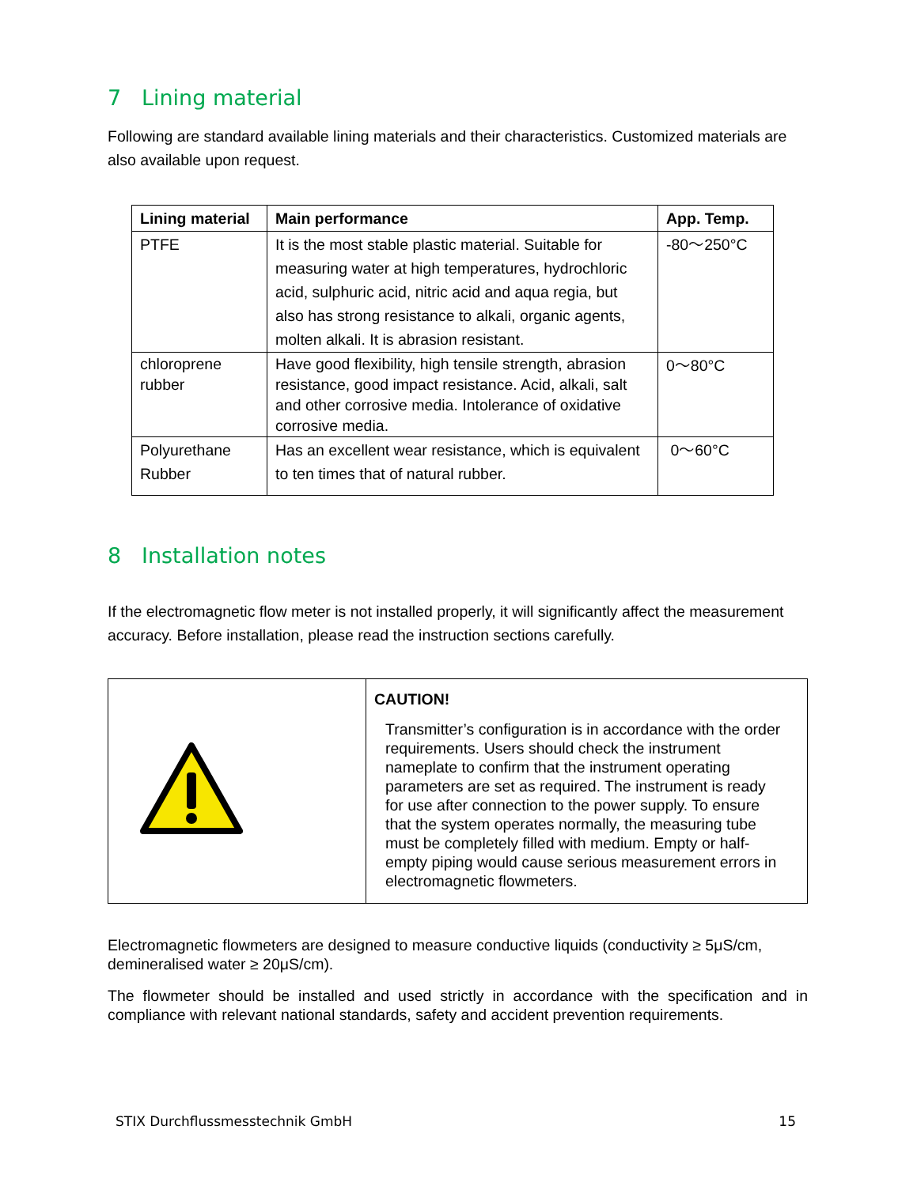7 Lining material
Following are standard available lining materials and their characteristics. Customized materials are also available upon request.
| Lining material | Main performance | App. Temp. |
| --- | --- | --- |
| PTFE | It is the most stable plastic material. Suitable for measuring water at high temperatures, hydrochloric acid, sulphuric acid, nitric acid and aqua regia, but also has strong resistance to alkali, organic agents, molten alkali. It is abrasion resistant. | -80～250°C |
| chloroprene rubber | Have good flexibility, high tensile strength, abrasion resistance, good impact resistance. Acid, alkali, salt and other corrosive media. Intolerance of oxidative corrosive media. | 0～80°C |
| Polyurethane Rubber | Has an excellent wear resistance, which is equivalent to ten times that of natural rubber. | 0～60°C |
8 Installation notes
If the electromagnetic flow meter is not installed properly, it will significantly affect the measurement accuracy. Before installation, please read the instruction sections carefully.
| | CAUTION! Transmitter’s configuration is in accordance with the order requirements. Users should check the instrument nameplate to confirm that the instrument operating parameters are set as required. The instrument is ready for use after connection to the power supply. To ensure that the system operates normally, the measuring tube must be completely filled with medium. Empty or half-empty piping would cause serious measurement errors in electromagnetic flowmeters. |
Electromagnetic flowmeters are designed to measure conductive liquids (conductivity ≥ 5μS/cm, demineralised water ≥ 20μS/cm).
The flowmeter should be installed and used strictly in accordance with the specification and in compliance with relevant national standards, safety and accident prevention requirements.
STIX Durchflussmesstechnik GmbH 15